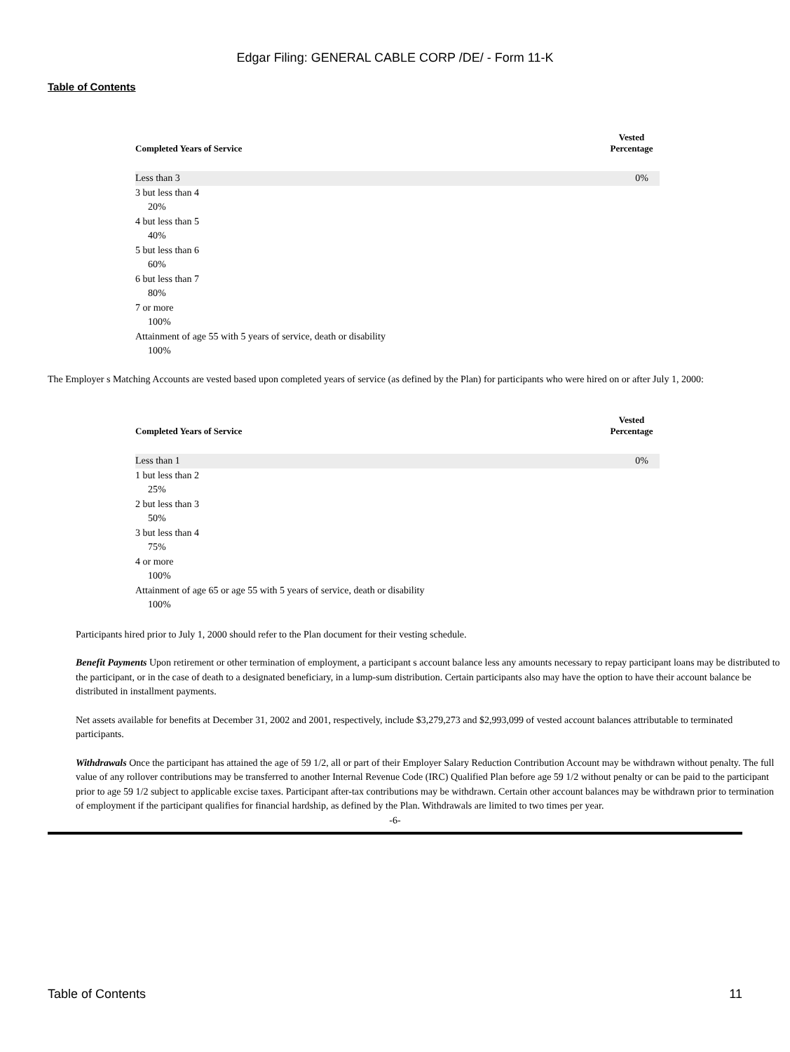Edgar Filing: GENERAL CABLE CORP /DE/ - Form 11-K
Table of Contents
| Completed Years of Service | Vested Percentage |
| --- | --- |
| Less than 3 | 0% |
| 3 but less than 4 20% | |
| 4 but less than 5 40% | |
| 5 but less than 6 60% | |
| 6 but less than 7 80% | |
| 7 or more 100% | |
| Attainment of age 55 with 5 years of service, death or disability 100% | |
The Employer s Matching Accounts are vested based upon completed years of service (as defined by the Plan) for participants who were hired on or after July 1, 2000:
| Completed Years of Service | Vested Percentage |
| --- | --- |
| Less than 1 | 0% |
| 1 but less than 2 25% | |
| 2 but less than 3 50% | |
| 3 but less than 4 75% | |
| 4 or more 100% | |
| Attainment of age 65 or age 55 with 5 years of service, death or disability 100% | |
Participants hired prior to July 1, 2000 should refer to the Plan document for their vesting schedule.
Benefit Payments Upon retirement or other termination of employment, a participant s account balance less any amounts necessary to repay participant loans may be distributed to the participant, or in the case of death to a designated beneficiary, in a lump-sum distribution. Certain participants also may have the option to have their account balance be distributed in installment payments.
Net assets available for benefits at December 31, 2002 and 2001, respectively, include $3,279,273 and $2,993,099 of vested account balances attributable to terminated participants.
Withdrawals Once the participant has attained the age of 59 1/2, all or part of their Employer Salary Reduction Contribution Account may be withdrawn without penalty. The full value of any rollover contributions may be transferred to another Internal Revenue Code (IRC) Qualified Plan before age 59 1/2 without penalty or can be paid to the participant prior to age 59 1/2 subject to applicable excise taxes. Participant after-tax contributions may be withdrawn. Certain other account balances may be withdrawn prior to termination of employment if the participant qualifies for financial hardship, as defined by the Plan. Withdrawals are limited to two times per year.
-6-
Table of Contents 11